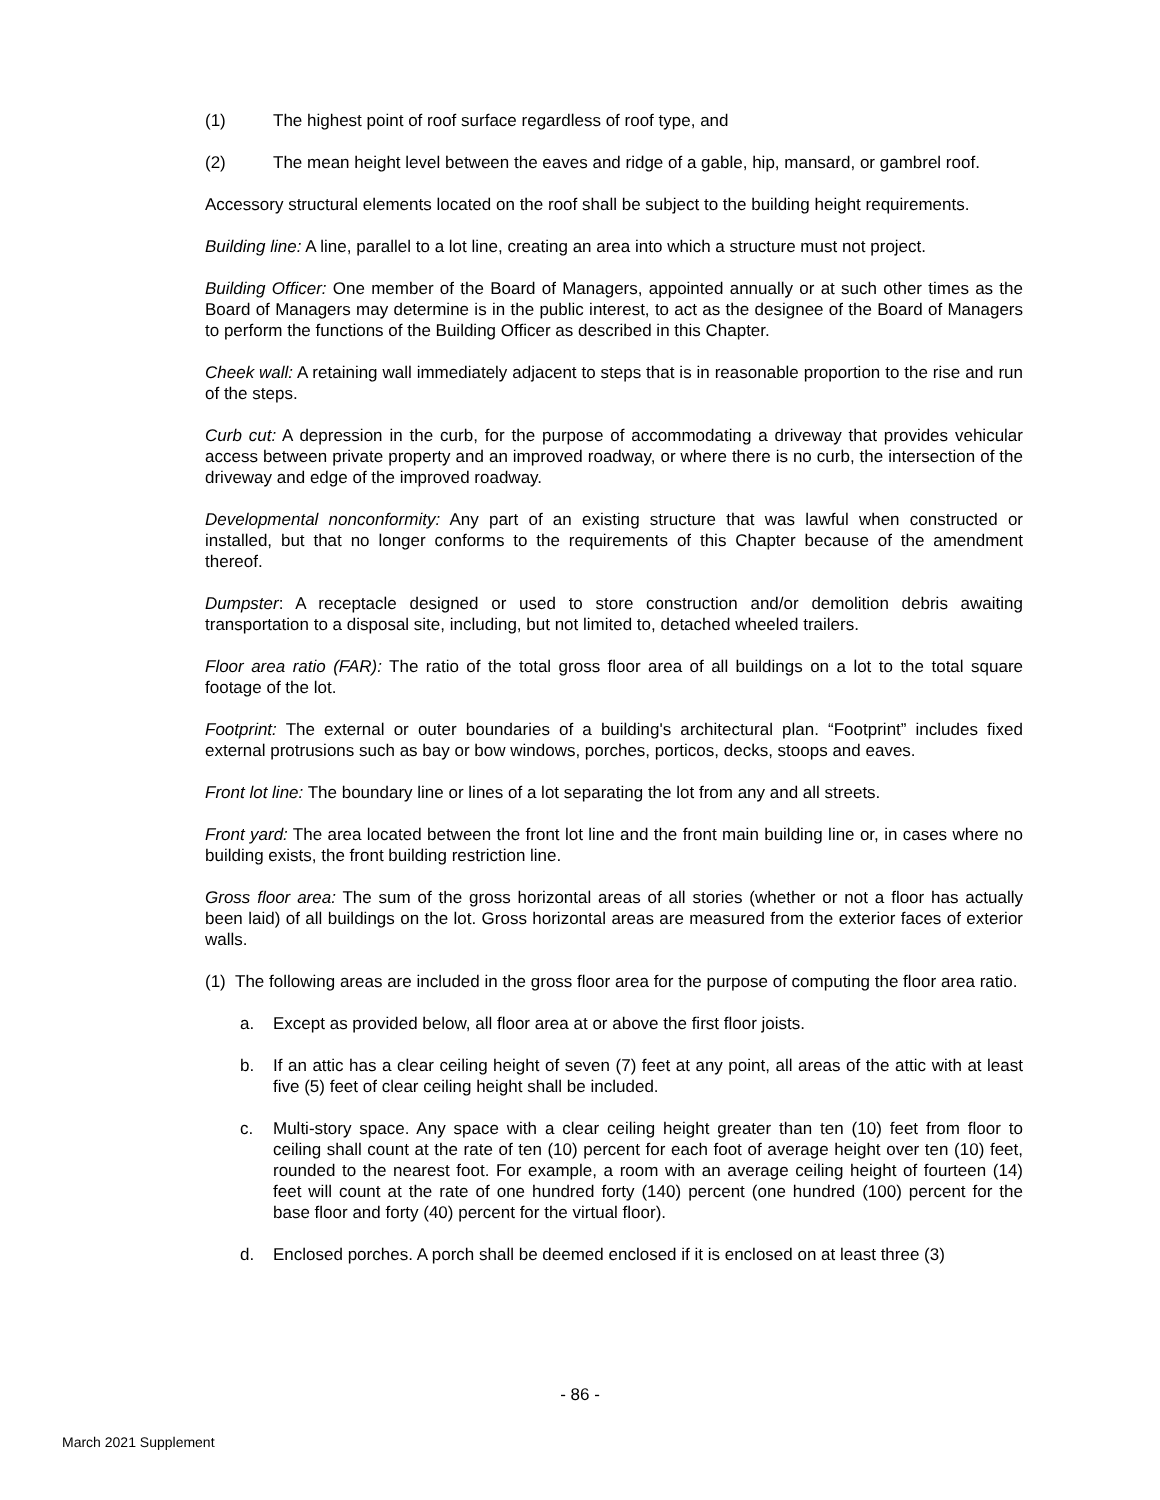(1) The highest point of roof surface regardless of roof type, and
(2) The mean height level between the eaves and ridge of a gable, hip, mansard, or gambrel roof.
Accessory structural elements located on the roof shall be subject to the building height requirements.
Building line: A line, parallel to a lot line, creating an area into which a structure must not project.
Building Officer: One member of the Board of Managers, appointed annually or at such other times as the Board of Managers may determine is in the public interest, to act as the designee of the Board of Managers to perform the functions of the Building Officer as described in this Chapter.
Cheek wall: A retaining wall immediately adjacent to steps that is in reasonable proportion to the rise and run of the steps.
Curb cut: A depression in the curb, for the purpose of accommodating a driveway that provides vehicular access between private property and an improved roadway, or where there is no curb, the intersection of the driveway and edge of the improved roadway.
Developmental nonconformity: Any part of an existing structure that was lawful when constructed or installed, but that no longer conforms to the requirements of this Chapter because of the amendment thereof.
Dumpster: A receptacle designed or used to store construction and/or demolition debris awaiting transportation to a disposal site, including, but not limited to, detached wheeled trailers.
Floor area ratio (FAR): The ratio of the total gross floor area of all buildings on a lot to the total square footage of the lot.
Footprint: The external or outer boundaries of a building's architectural plan. “Footprint” includes fixed external protrusions such as bay or bow windows, porches, porticos, decks, stoops and eaves.
Front lot line: The boundary line or lines of a lot separating the lot from any and all streets.
Front yard: The area located between the front lot line and the front main building line or, in cases where no building exists, the front building restriction line.
Gross floor area: The sum of the gross horizontal areas of all stories (whether or not a floor has actually been laid) of all buildings on the lot. Gross horizontal areas are measured from the exterior faces of exterior walls.
(1)
The following areas are included in the gross floor area for the purpose of computing the floor area ratio.
a. Except as provided below, all floor area at or above the first floor joists.
b. If an attic has a clear ceiling height of seven (7) feet at any point, all areas of the attic with at least five (5) feet of clear ceiling height shall be included.
c. Multi-story space. Any space with a clear ceiling height greater than ten (10) feet from floor to ceiling shall count at the rate of ten (10) percent for each foot of average height over ten (10) feet, rounded to the nearest foot. For example, a room with an average ceiling height of fourteen (14) feet will count at the rate of one hundred forty (140) percent (one hundred (100) percent for the base floor and forty (40) percent for the virtual floor).
d. Enclosed porches. A porch shall be deemed enclosed if it is enclosed on at least three (3)
- 86 -
March 2021 Supplement